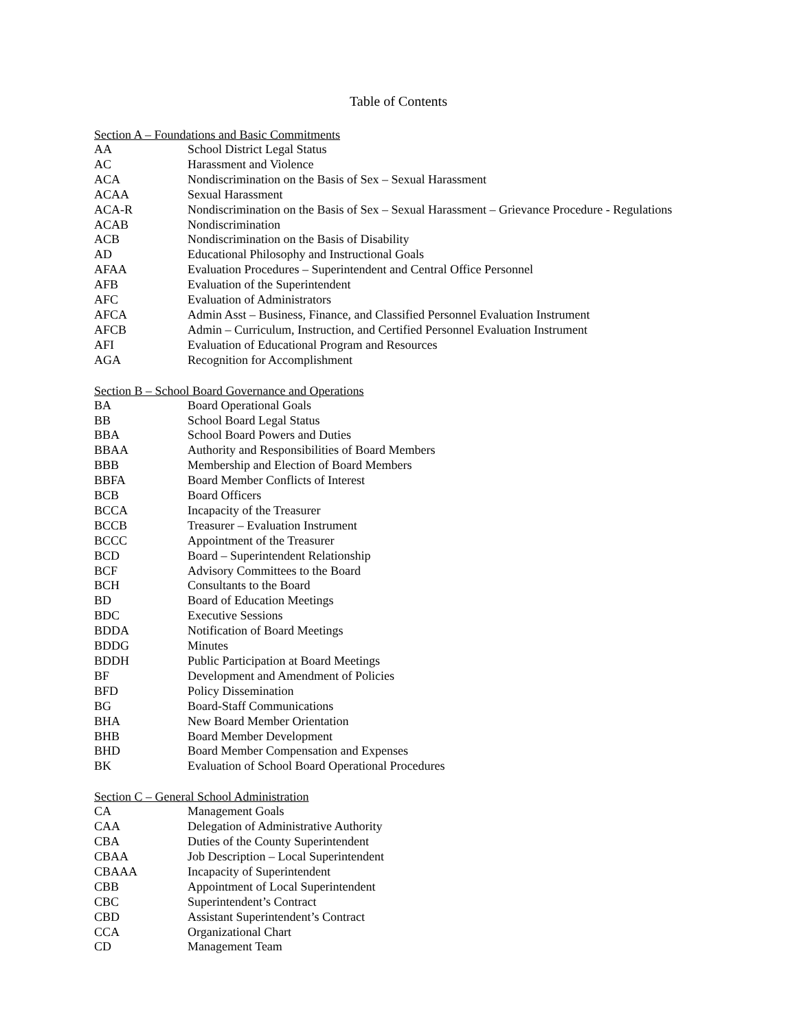Table of Contents
Section A – Foundations and Basic Commitments
| AA | School District Legal Status |
| AC | Harassment and Violence |
| ACA | Nondiscrimination on the Basis of Sex – Sexual Harassment |
| ACAA | Sexual Harassment |
| ACA-R | Nondiscrimination on the Basis of Sex – Sexual Harassment – Grievance Procedure - Regulations |
| ACAB | Nondiscrimination |
| ACB | Nondiscrimination on the Basis of Disability |
| AD | Educational Philosophy and Instructional Goals |
| AFAA | Evaluation Procedures – Superintendent and Central Office Personnel |
| AFB | Evaluation of the Superintendent |
| AFC | Evaluation of Administrators |
| AFCA | Admin Asst – Business, Finance, and Classified Personnel Evaluation Instrument |
| AFCB | Admin – Curriculum, Instruction, and Certified Personnel Evaluation Instrument |
| AFI | Evaluation of Educational Program and Resources |
| AGA | Recognition for Accomplishment |
Section B – School Board Governance and Operations
| BA | Board Operational Goals |
| BB | School Board Legal Status |
| BBA | School Board Powers and Duties |
| BBAA | Authority and Responsibilities of Board Members |
| BBB | Membership and Election of Board Members |
| BBFA | Board Member Conflicts of Interest |
| BCB | Board Officers |
| BCCA | Incapacity of the Treasurer |
| BCCB | Treasurer – Evaluation Instrument |
| BCCC | Appointment of the Treasurer |
| BCD | Board – Superintendent Relationship |
| BCF | Advisory Committees to the Board |
| BCH | Consultants to the Board |
| BD | Board of Education Meetings |
| BDC | Executive Sessions |
| BDDA | Notification of Board Meetings |
| BDDG | Minutes |
| BDDH | Public Participation at Board Meetings |
| BF | Development and Amendment of Policies |
| BFD | Policy Dissemination |
| BG | Board-Staff Communications |
| BHA | New Board Member Orientation |
| BHB | Board Member Development |
| BHD | Board Member Compensation and Expenses |
| BK | Evaluation of School Board Operational Procedures |
Section C – General School Administration
| CA | Management Goals |
| CAA | Delegation of Administrative Authority |
| CBA | Duties of the County Superintendent |
| CBAA | Job Description – Local Superintendent |
| CBAAA | Incapacity of Superintendent |
| CBB | Appointment of Local Superintendent |
| CBC | Superintendent’s Contract |
| CBD | Assistant Superintendent’s Contract |
| CCA | Organizational Chart |
| CD | Management Team |